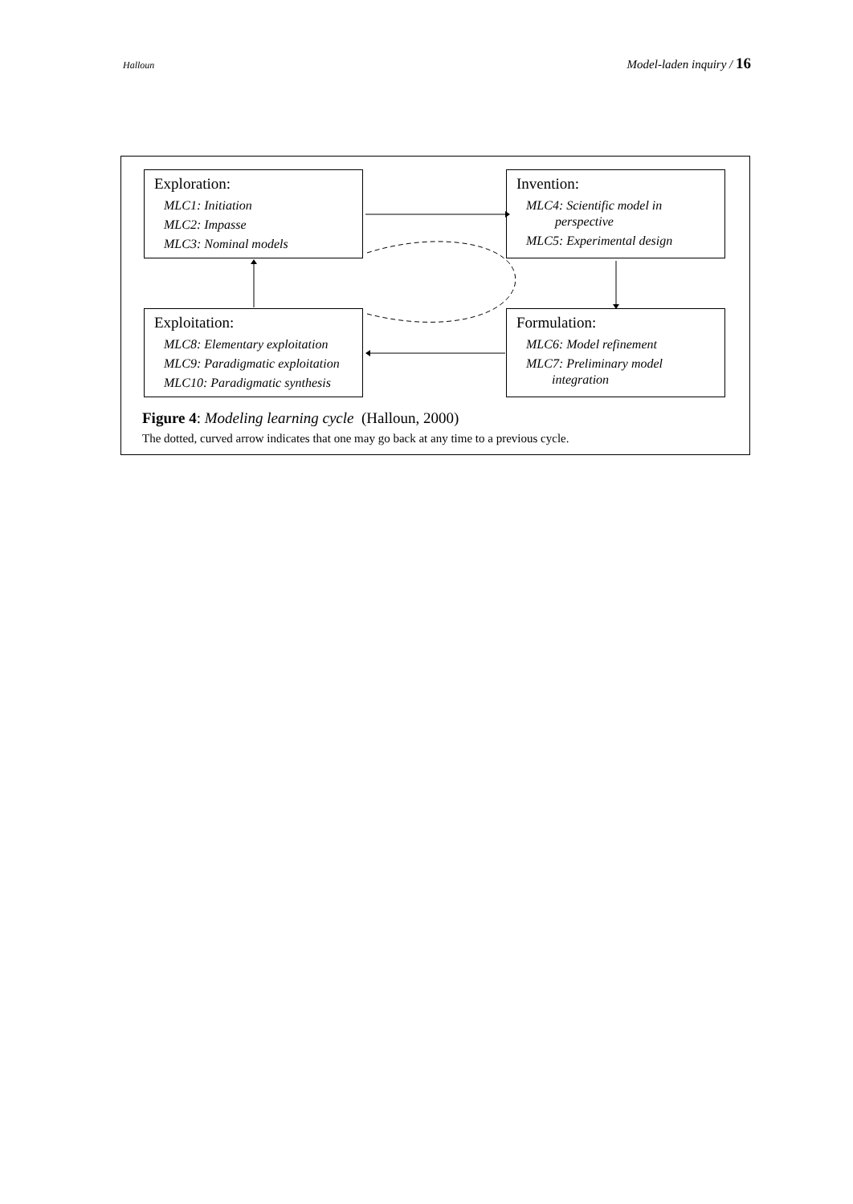Halloun Model-laden inquiry / 16
Exploration:
MLC1: Initiation
MLC2: Impasse
MLC3: Nominal models
Invention:
MLC4: Scientific model in
perspective
MLC5: Experimental design
Exploitation:
MLC8: Elementary exploitation
MLC9: Paradigmatic exploitation
MLC10: Paradigmatic synthesis
Formulation:
MLC6: Model refinement
MLC7: Preliminary model
integration
Figure 4: Modeling learning cycle (Halloun, 2000)
The dotted, curved arrow indicates that one may go back at any time to a previous cycle.